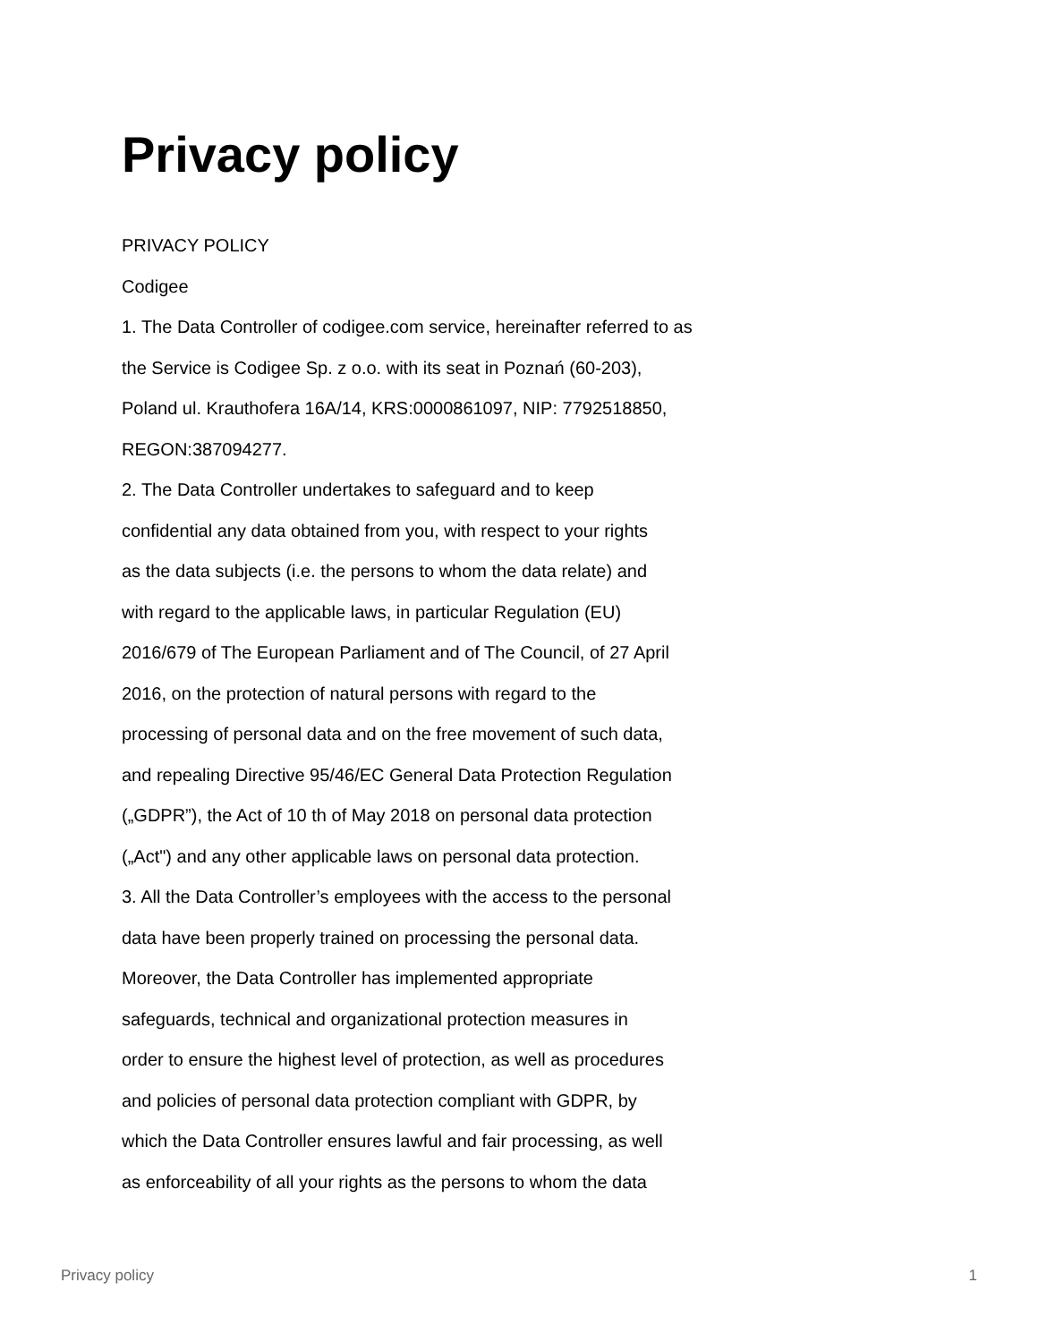Privacy policy
PRIVACY POLICY
Codigee
1. The Data Controller of codigee.com service, hereinafter referred to as
the Service is Codigee Sp. z o.o. with its seat in Poznań (60-203),
Poland ul. Krauthofera 16A/14, KRS:0000861097, NIP: 7792518850,
REGON:387094277.
2. The Data Controller undertakes to safeguard and to keep
confidential any data obtained from you, with respect to your rights
as the data subjects (i.e. the persons to whom the data relate) and
with regard to the applicable laws, in particular Regulation (EU)
2016/679 of The European Parliament and of The Council, of 27 April
2016, on the protection of natural persons with regard to the
processing of personal data and on the free movement of such data,
and repealing Directive 95/46/EC General Data Protection Regulation
(„GDPR”), the Act of 10 th of May 2018 on personal data protection
(„Act") and any other applicable laws on personal data protection.
3. All the Data Controller’s employees with the access to the personal
data have been properly trained on processing the personal data.
Moreover, the Data Controller has implemented appropriate
safeguards, technical and organizational protection measures in
order to ensure the highest level of protection, as well as procedures
and policies of personal data protection compliant with GDPR, by
which the Data Controller ensures lawful and fair processing, as well
as enforceability of all your rights as the persons to whom the data
Privacy policy 1